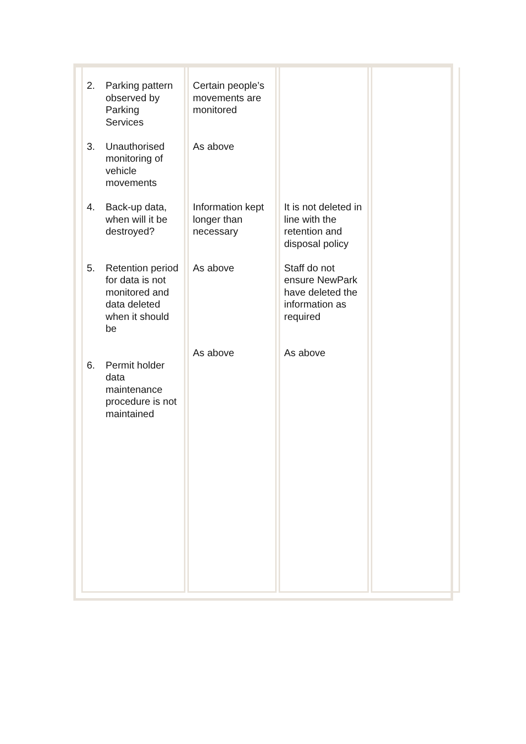| 2. Parking pattern observed by Parking Services 3. Unauthorised monitoring of vehicle movements 4. Back-up data, when will it be destroyed? 5. Retention period for data is not monitored and data deleted when it should be 6. Permit holder data maintenance procedure is not maintained | Certain people’s movements are monitored As above Information kept longer than necessary As above As above | It is not deleted in line with the retention and disposal policy Staff do not ensure NewPark have deleted the information as required As above | |